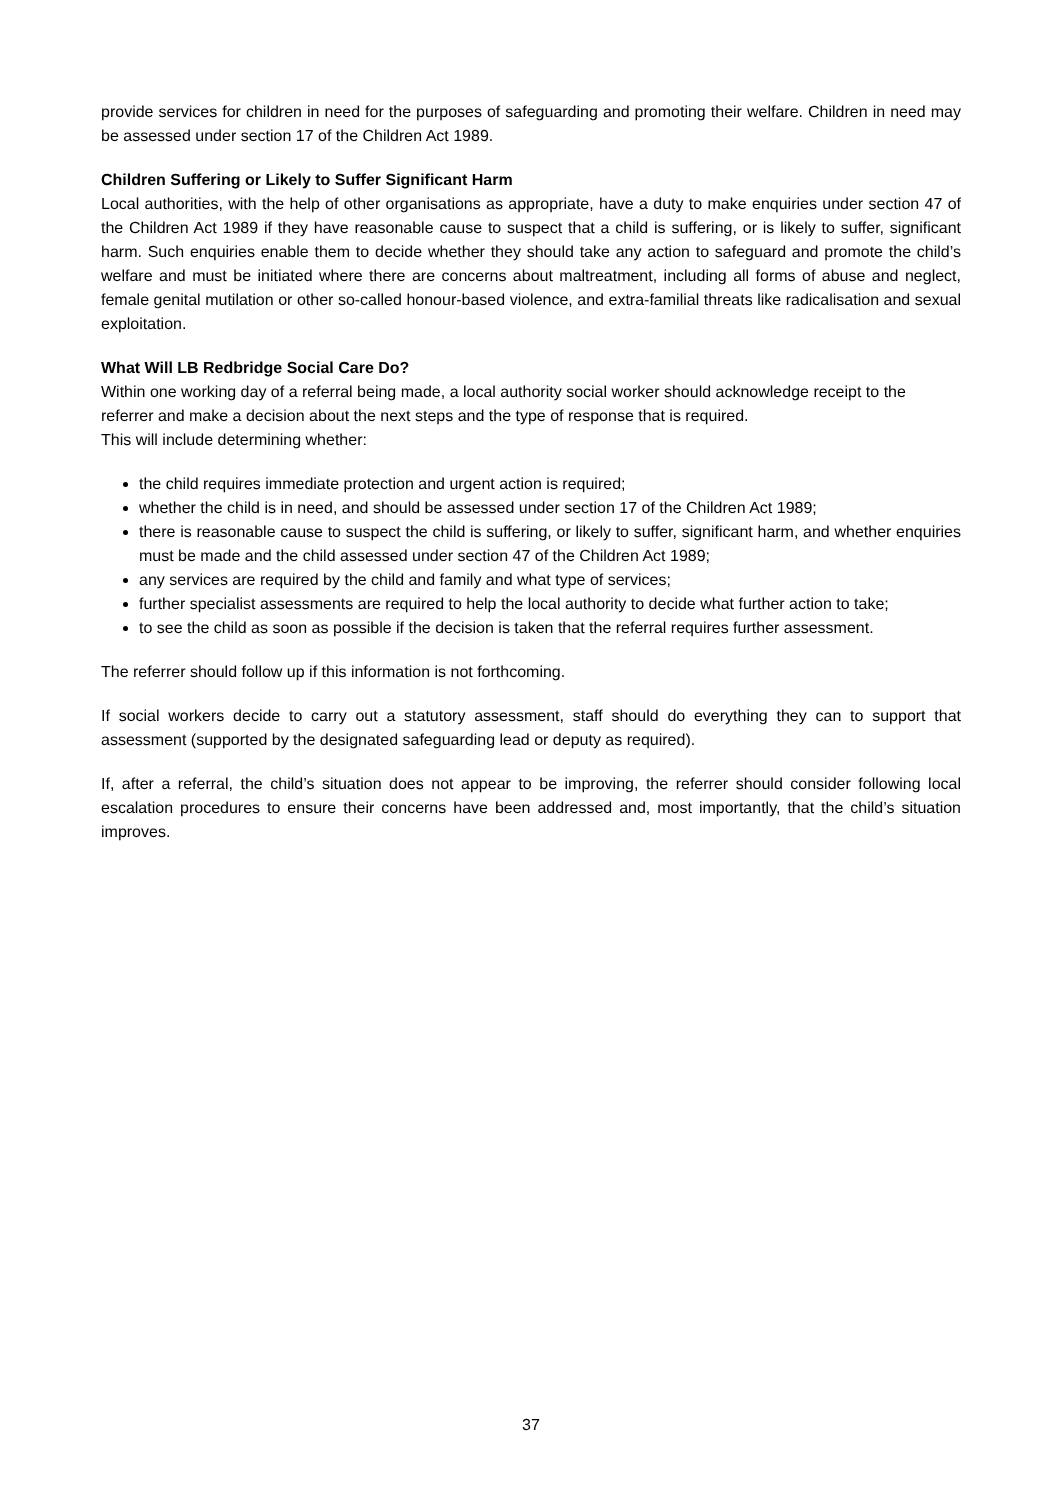provide services for children in need for the purposes of safeguarding and promoting their welfare. Children in need may be assessed under section 17 of the Children Act 1989.
Children Suffering or Likely to Suffer Significant Harm
Local authorities, with the help of other organisations as appropriate, have a duty to make enquiries under section 47 of the Children Act 1989 if they have reasonable cause to suspect that a child is suffering, or is likely to suffer, significant harm. Such enquiries enable them to decide whether they should take any action to safeguard and promote the child’s welfare and must be initiated where there are concerns about maltreatment, including all forms of abuse and neglect, female genital mutilation or other so-called honour-based violence, and extra-familial threats like radicalisation and sexual exploitation.
What Will LB Redbridge Social Care Do?
Within one working day of a referral being made, a local authority social worker should acknowledge receipt to the referrer and make a decision about the next steps and the type of response that is required.
This will include determining whether:
the child requires immediate protection and urgent action is required;
whether the child is in need, and should be assessed under section 17 of the Children Act 1989;
there is reasonable cause to suspect the child is suffering, or likely to suffer, significant harm, and whether enquiries must be made and the child assessed under section 47 of the Children Act 1989;
any services are required by the child and family and what type of services;
further specialist assessments are required to help the local authority to decide what further action to take;
to see the child as soon as possible if the decision is taken that the referral requires further assessment.
The referrer should follow up if this information is not forthcoming.
If social workers decide to carry out a statutory assessment, staff should do everything they can to support that assessment (supported by the designated safeguarding lead or deputy as required).
If, after a referral, the child’s situation does not appear to be improving, the referrer should consider following local escalation procedures to ensure their concerns have been addressed and, most importantly, that the child’s situation improves.
37